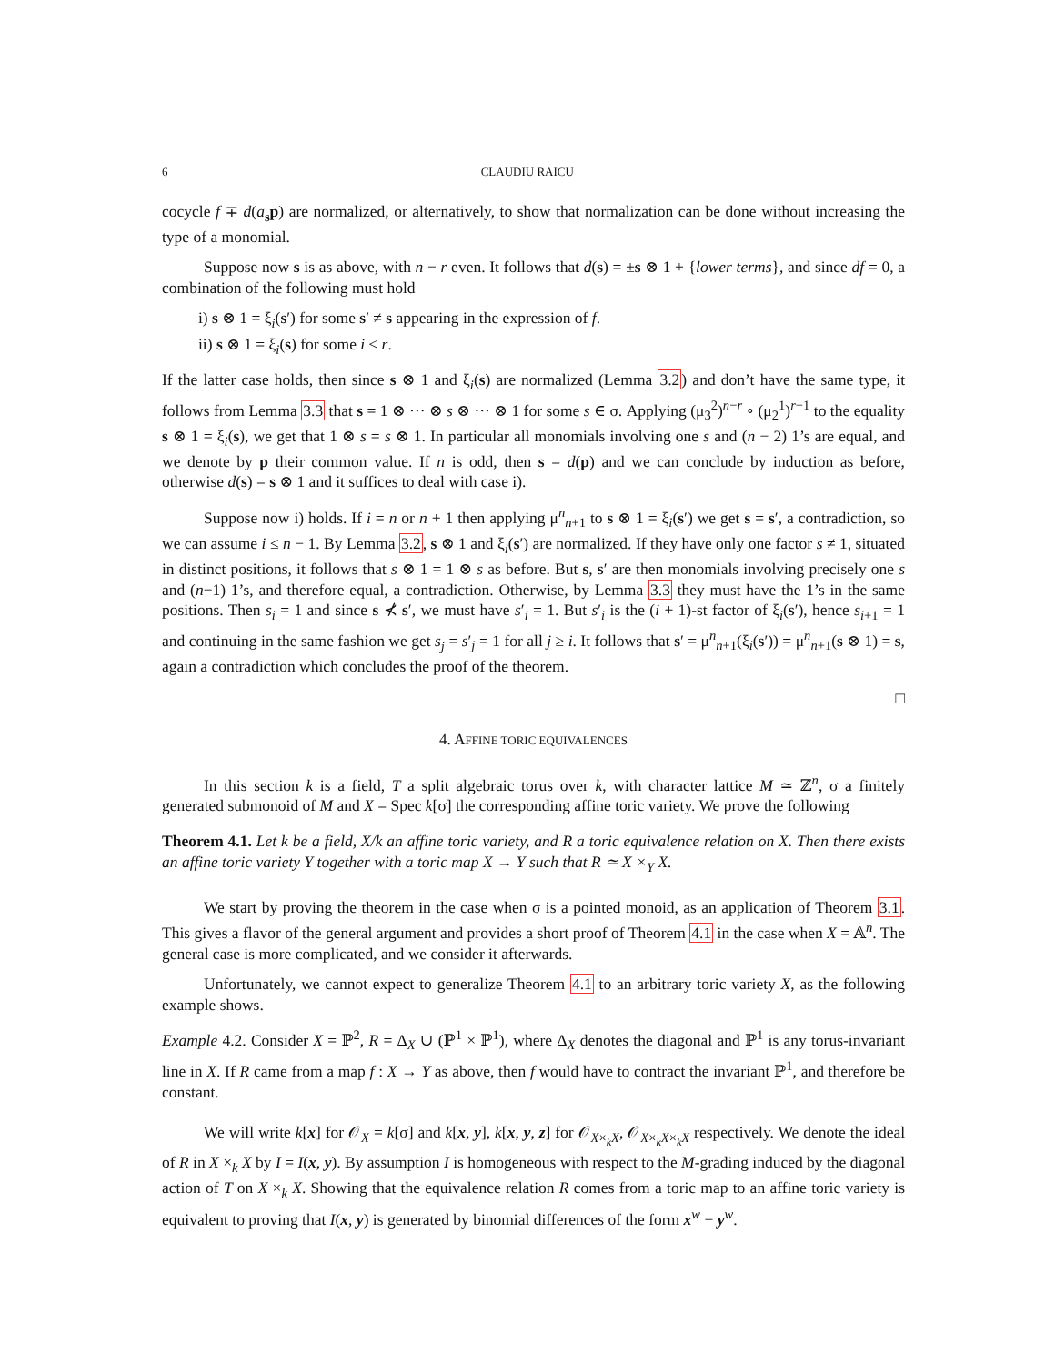6 CLAUDIU RAICU
cocycle f ∓ d(a<sub>s</sub>p) are normalized, or alternatively, to show that normalization can be done without increasing the type of a monomial.
Suppose now s is as above, with n − r even. It follows that d(s) = ±s ⊗ 1 + {lower terms}, and since df = 0, a combination of the following must hold
i) s ⊗ 1 = ξ<sub>i</sub>(s′) for some s′ ≠ s appearing in the expression of f.
ii) s ⊗ 1 = ξ<sub>i</sub>(s) for some i ≤ r.
If the latter case holds, then since s ⊗ 1 and ξ<sub>i</sub>(s) are normalized (Lemma 3.2) and don’t have the same type, it follows from Lemma 3.3 that s = 1 ⊗ ··· ⊗ s ⊗ ··· ⊗ 1 for some s ∈ σ. Applying (μ<sub>3</sub><sup>2</sup>)<sup>n−r</sup> ∘ (μ<sub>2</sub><sup>1</sup>)<sup>r−1</sup> to the equality s ⊗ 1 = ξ<sub>i</sub>(s), we get that 1 ⊗ s = s ⊗ 1. In particular all monomials involving one s and (n − 2) 1’s are equal, and we denote by p their common value. If n is odd, then s = d(p) and we can conclude by induction as before, otherwise d(s) = s ⊗ 1 and it suffices to deal with case i).
Suppose now i) holds. If i = n or n + 1 then applying μ<sup>n</sup><sub>n+1</sub> to s ⊗ 1 = ξ<sub>i</sub>(s′) we get s = s′, a contradiction, so we can assume i ≤ n − 1. By Lemma 3.2, s ⊗ 1 and ξ<sub>i</sub>(s′) are normalized. If they have only one factor s ≠ 1, situated in distinct positions, it follows that s ⊗ 1 = 1 ⊗ s as before. But s, s′ are then monomials involving precisely one s and (n−1) 1’s, and therefore equal, a contradiction. Otherwise, by Lemma 3.3 they must have the 1’s in the same positions. Then s<sub>i</sub> = 1 and since s ⊀ s′, we must have s′<sub>i</sub> = 1. But s′<sub>i</sub> is the (i + 1)-st factor of ξ<sub>i</sub>(s′), hence s<sub>i+1</sub> = 1 and continuing in the same fashion we get s<sub>j</sub> = s′<sub>j</sub> = 1 for all j ≥ i. It follows that s′ = μ<sup>n</sup><sub>n+1</sub>(ξ<sub>i</sub>(s′)) = μ<sup>n</sup><sub>n+1</sub>(s ⊗ 1) = s, again a contradiction which concludes the proof of the theorem.
□
4. AFFINE TORIC EQUIVALENCES
In this section k is a field, T a split algebraic torus over k, with character lattice M ≃ ℤ<sup>n</sup>, σ a finitely generated submonoid of M and X = Spec k[σ] the corresponding affine toric variety. We prove the following
Theorem 4.1. Let k be a field, X/k an affine toric variety, and R a toric equivalence relation on X. Then there exists an affine toric variety Y together with a toric map X → Y such that R ≃ X ×<sub>Y</sub> X.
We start by proving the theorem in the case when σ is a pointed monoid, as an application of Theorem 3.1. This gives a flavor of the general argument and provides a short proof of Theorem 4.1 in the case when X = 𝔸<sup>n</sup>. The general case is more complicated, and we consider it afterwards.
Unfortunately, we cannot expect to generalize Theorem 4.1 to an arbitrary toric variety X, as the following example shows.
Example 4.2. Consider X = ℙ<sup>2</sup>, R = Δ<sub>X</sub> ∪ (ℙ<sup>1</sup> × ℙ<sup>1</sup>), where Δ<sub>X</sub> denotes the diagonal and ℙ<sup>1</sup> is any torus-invariant line in X. If R came from a map f : X → Y as above, then f would have to contract the invariant ℙ<sup>1</sup>, and therefore be constant.
We will write k[x] for 𝒪<sub>X</sub> = k[σ] and k[x, y], k[x, y, z] for 𝒪<sub>X×<sub>k</sub>X</sub>, 𝒪<sub>X×<sub>k</sub>X×<sub>k</sub>X</sub> respectively. We denote the ideal of R in X ×<sub>k</sub> X by I = I(x, y). By assumption I is homogeneous with respect to the M-grading induced by the diagonal action of T on X ×<sub>k</sub> X. Showing that the equivalence relation R comes from a toric map to an affine toric variety is equivalent to proving that I(x, y) is generated by binomial differences of the form x<sup>w</sup> − y<sup>w</sup>.